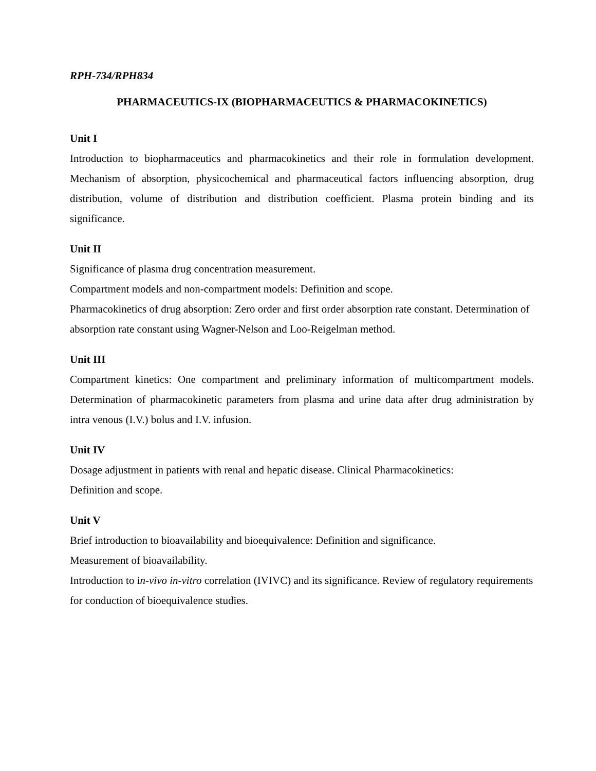RPH-734/RPH834
PHARMACEUTICS-IX (BIOPHARMACEUTICS & PHARMACOKINETICS)
Unit I
Introduction to biopharmaceutics and pharmacokinetics and their role in formulation development. Mechanism of absorption, physicochemical and pharmaceutical factors influencing absorption, drug distribution, volume of distribution and distribution coefficient. Plasma protein binding and its significance.
Unit II
Significance of plasma drug concentration measurement.
Compartment models and non-compartment models: Definition and scope.
Pharmacokinetics of drug absorption: Zero order and first order absorption rate constant. Determination of absorption rate constant using Wagner-Nelson and Loo-Reigelman method.
Unit III
Compartment kinetics: One compartment and preliminary information of multicompartment models. Determination of pharmacokinetic parameters from plasma and urine data after drug administration by intra venous (I.V.) bolus and I.V. infusion.
Unit IV
Dosage adjustment in patients with renal and hepatic disease. Clinical Pharmacokinetics:
Definition and scope.
Unit V
Brief introduction to bioavailability and bioequivalence: Definition and significance.
Measurement of bioavailability.
Introduction to in-vivo in-vitro correlation (IVIVC) and its significance. Review of regulatory requirements for conduction of bioequivalence studies.